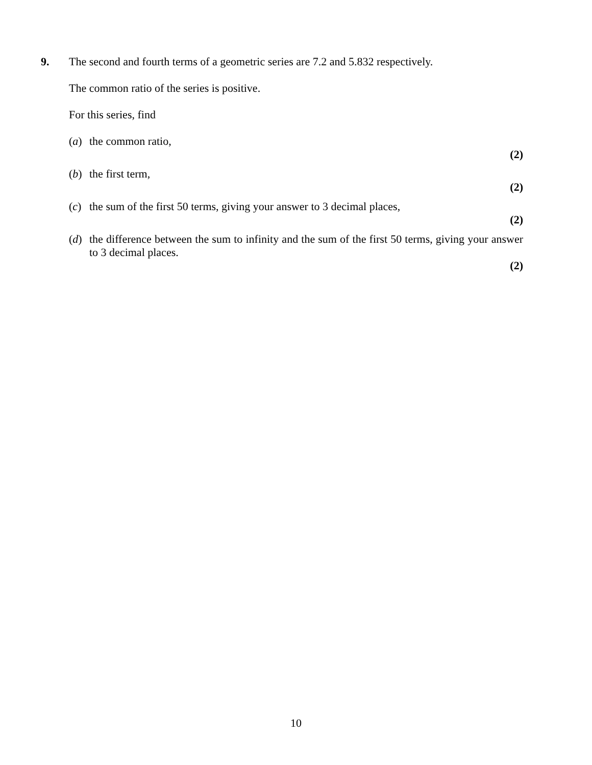9.
The second and fourth terms of a geometric series are 7.2 and 5.832 respectively.
The common ratio of the series is positive.
For this series, find
(a) the common ratio,
(2)
(b) the first term,
(2)
(c) the sum of the first 50 terms, giving your answer to 3 decimal places,
(2)
(d) the difference between the sum to infinity and the sum of the first 50 terms, giving your answer to 3 decimal places.
(2)
10